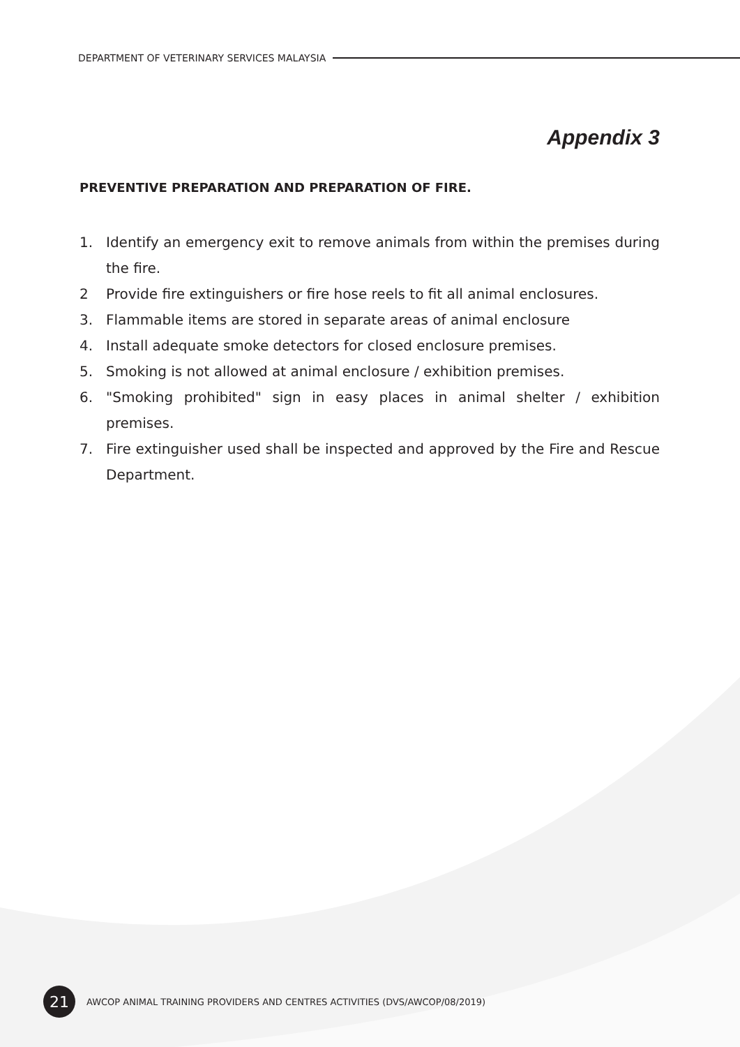DEPARTMENT OF VETERINARY SERVICES MALAYSIA
Appendix 3
PREVENTIVE PREPARATION AND PREPARATION OF FIRE.
1. Identify an emergency exit to remove animals from within the premises during the fire.
2 Provide fire extinguishers or fire hose reels to fit all animal enclosures.
3. Flammable items are stored in separate areas of animal enclosure
4. Install adequate smoke detectors for closed enclosure premises.
5. Smoking is not allowed at animal enclosure / exhibition premises.
6. "Smoking prohibited" sign in easy places in animal shelter / exhibition premises.
7. Fire extinguisher used shall be inspected and approved by the Fire and Rescue Department.
21
AWCOP ANIMAL TRAINING PROVIDERS AND CENTRES ACTIVITIES (DVS/AWCOP/08/2019)